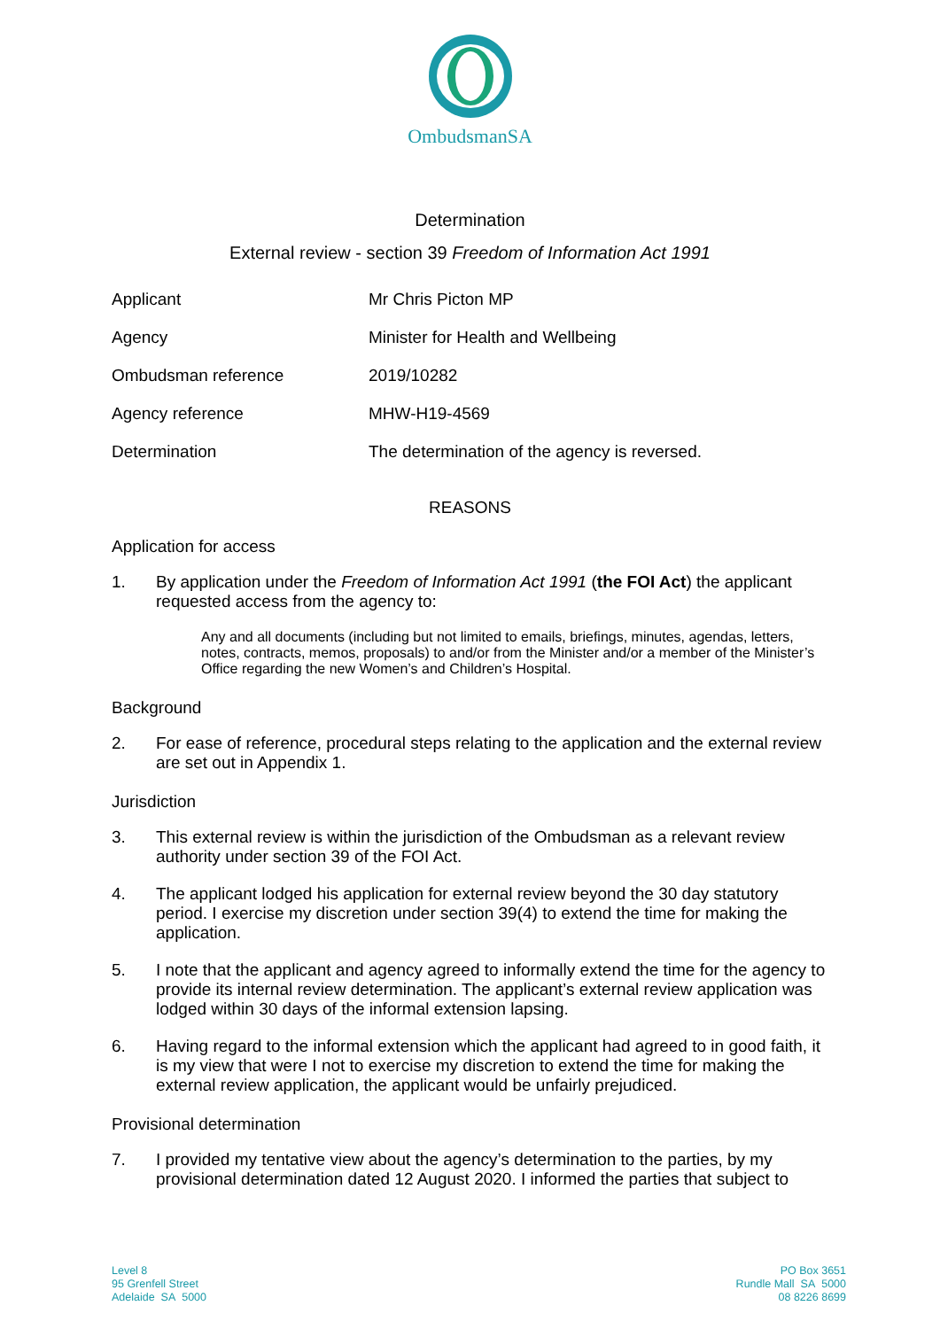OmbudsmanSA
Determination
External review - section 39 Freedom of Information Act 1991
| Applicant | Mr Chris Picton MP |
| Agency | Minister for Health and Wellbeing |
| Ombudsman reference | 2019/10282 |
| Agency reference | MHW-H19-4569 |
| Determination | The determination of the agency is reversed. |
REASONS
Application for access
1. By application under the Freedom of Information Act 1991 (the FOI Act) the applicant requested access from the agency to:
Any and all documents (including but not limited to emails, briefings, minutes, agendas, letters, notes, contracts, memos, proposals) to and/or from the Minister and/or a member of the Minister’s Office regarding the new Women’s and Children’s Hospital.
Background
2. For ease of reference, procedural steps relating to the application and the external review are set out in Appendix 1.
Jurisdiction
3. This external review is within the jurisdiction of the Ombudsman as a relevant review authority under section 39 of the FOI Act.
4. The applicant lodged his application for external review beyond the 30 day statutory period. I exercise my discretion under section 39(4) to extend the time for making the application.
5. I note that the applicant and agency agreed to informally extend the time for the agency to provide its internal review determination. The applicant’s external review application was lodged within 30 days of the informal extension lapsing.
6. Having regard to the informal extension which the applicant had agreed to in good faith, it is my view that were I not to exercise my discretion to extend the time for making the external review application, the applicant would be unfairly prejudiced.
Provisional determination
7. I provided my tentative view about the agency’s determination to the parties, by my provisional determination dated 12 August 2020. I informed the parties that subject to
Level 8
95 Grenfell Street
Adelaide SA 5000
PO Box 3651
Rundle Mall SA 5000
08 8226 8699